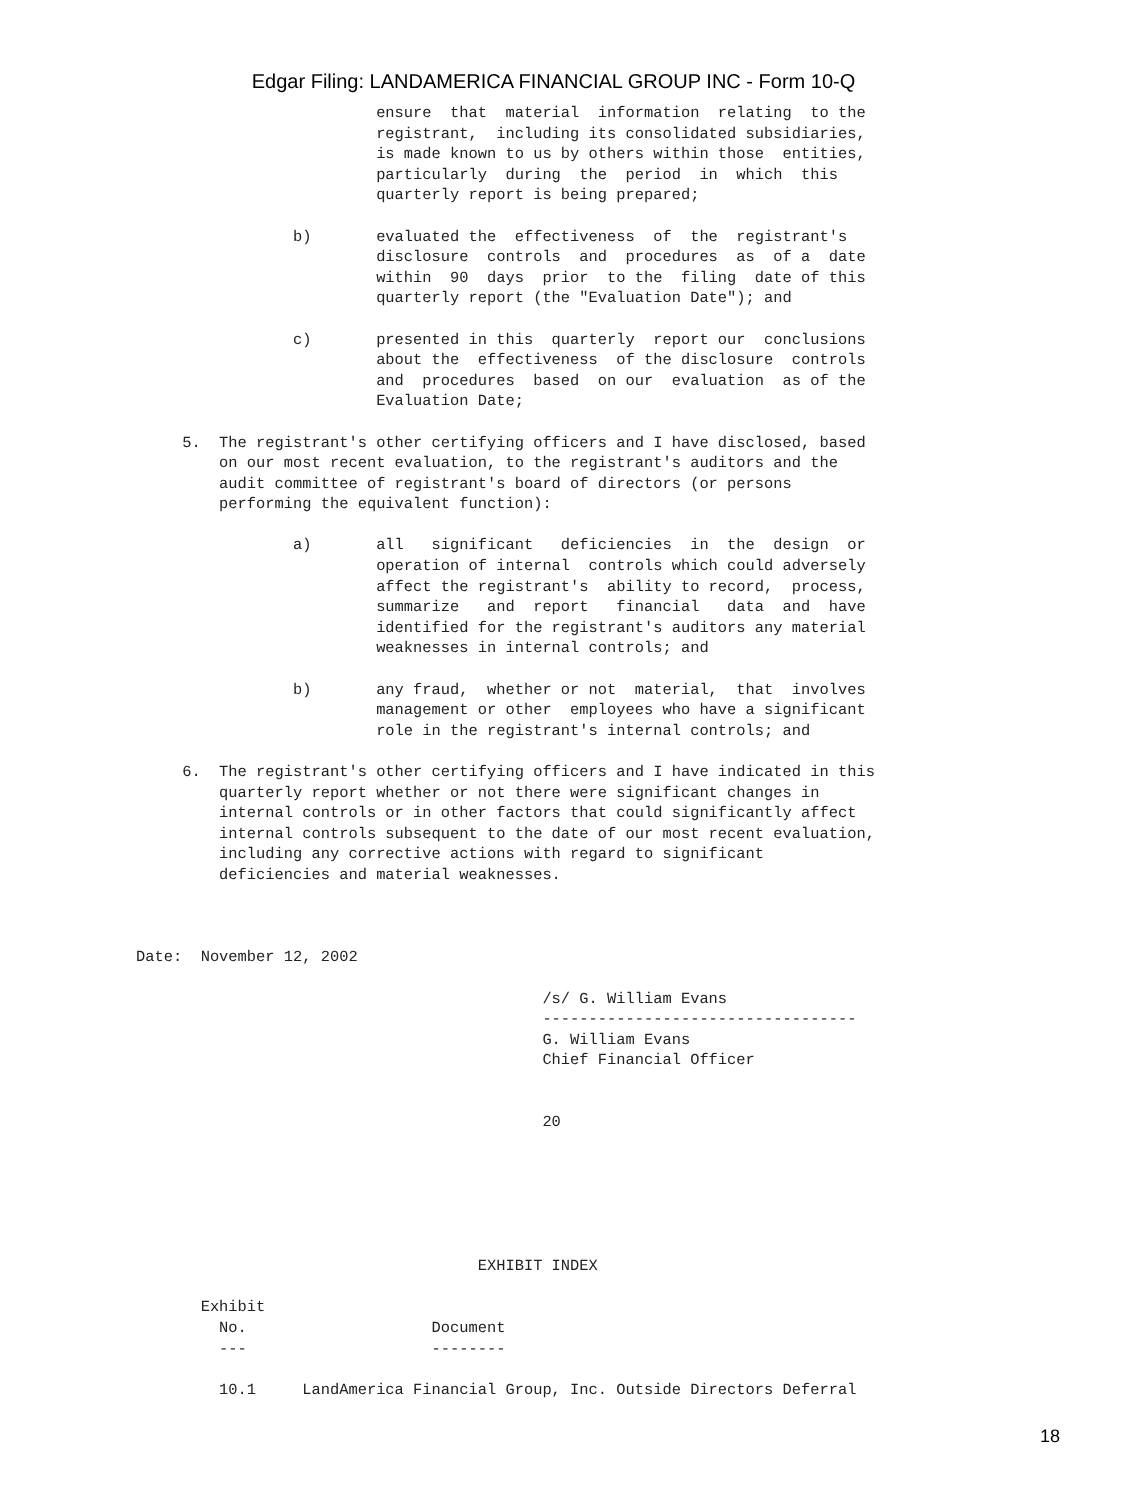Edgar Filing: LANDAMERICA FINANCIAL GROUP INC - Form 10-Q
                          ensure  that  material  information  relating  to the
                          registrant,  including its consolidated subsidiaries,
                          is made known to us by others within those  entities,
                          particularly  during  the  period  in  which  this
                          quarterly report is being prepared;

                 b)       evaluated the  effectiveness  of  the  registrant's
                          disclosure  controls  and  procedures  as  of a  date
                          within  90  days  prior  to the  filing  date of this
                          quarterly report (the "Evaluation Date"); and

                 c)       presented in this  quarterly  report our  conclusions
                          about the  effectiveness  of the disclosure  controls
                          and  procedures  based  on our  evaluation  as of the
                          Evaluation Date;

     5.  The registrant's other certifying officers and I have disclosed, based
         on our most recent evaluation, to the registrant's auditors and the
         audit committee of registrant's board of directors (or persons
         performing the equivalent function):

                 a)       all   significant   deficiencies  in  the  design  or
                          operation of internal  controls which could adversely
                          affect the registrant's  ability to record,  process,
                          summarize   and  report   financial   data  and  have
                          identified for the registrant's auditors any material
                          weaknesses in internal controls; and

                 b)       any fraud,  whether or not  material,  that  involves
                          management or other  employees who have a significant
                          role in the registrant's internal controls; and

     6.  The registrant's other certifying officers and I have indicated in this
         quarterly report whether or not there were significant changes in
         internal controls or in other factors that could significantly affect
         internal controls subsequent to the date of our most recent evaluation,
         including any corrective actions with regard to significant
         deficiencies and material weaknesses.



Date:  November 12, 2002

                                            /s/ G. William Evans
                                            ----------------------------------
                                            G. William Evans
                                            Chief Financial Officer


                                            20






                                     EXHIBIT INDEX

       Exhibit
         No.                    Document
         ---                    --------

         10.1     LandAmerica Financial Group, Inc. Outside Directors Deferral
18